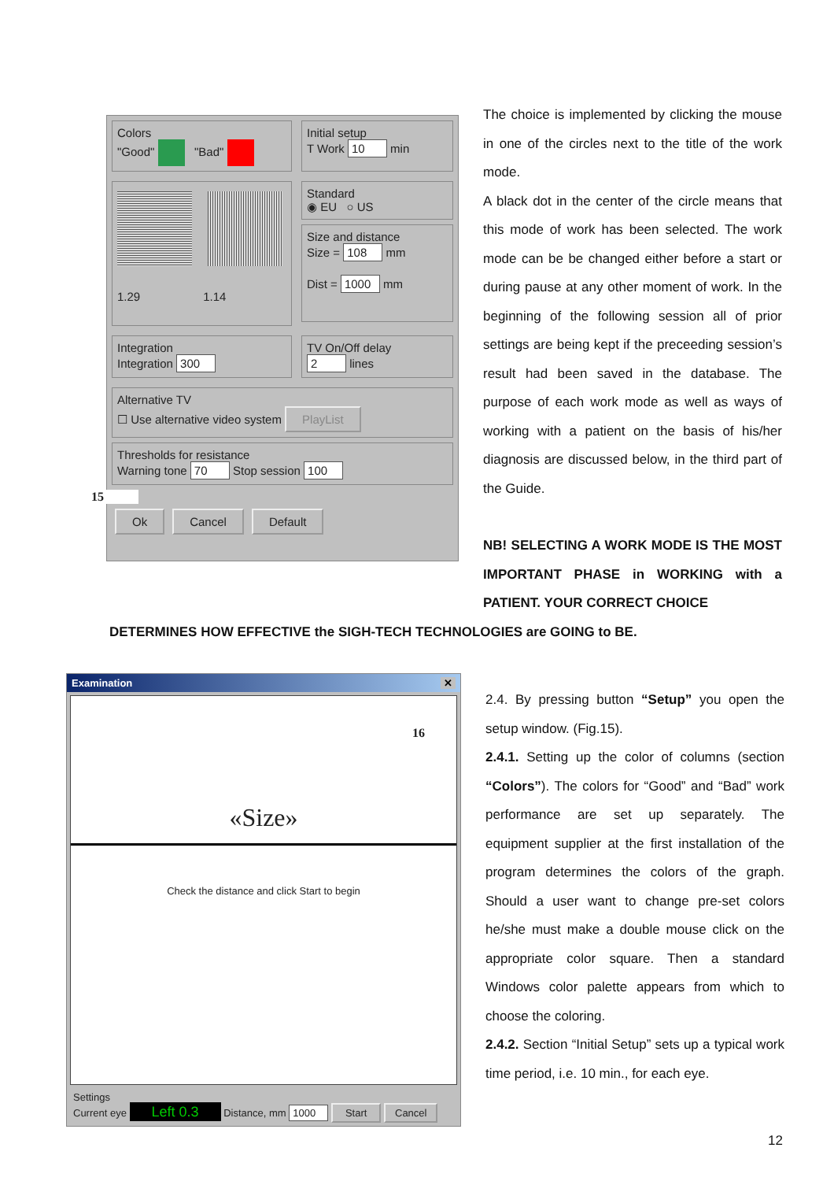Colors
"Good" "Bad"
Initial setup
T Work 10 min
1.29 1.14
Standard
◉ EU ○ US
Size and distance
Size = 108 mm
Dist = 1000 mm
Integration
Integration 300
TV On/Off delay
2 lines
Alternative TV
☐ Use alternative video system PlayList
Thresholds for resistance
Warning tone 70 Stop session 100
15
Ok Cancel Default
The choice is implemented by clicking the mouse in one of the circles next to the title of the work mode.
A black dot in the center of the circle means that this mode of work has been selected. The work mode can be be changed either before a start or during pause at any other moment of work. In the beginning of the following session all of prior settings are being kept if the preceeding session’s result had been saved in the database. The purpose of each work mode as well as ways of working with a patient on the basis of his/her diagnosis are discussed below, in the third part of the Guide.
NB! SELECTING A WORK MODE IS THE MOST IMPORTANT PHASE in WORKING with a PATIENT. YOUR CORRECT CHOICE
DETERMINES HOW EFFECTIVE the SIGH-TECH TECHNOLOGIES are GOING to BE.
Examination ✕
16
«Size»
Check the distance and click Start to begin
Settings
Current eye Left 0.3 Distance, mm 1000 Start Cancel
2.4. By pressing button “Setup” you open the setup window. (Fig.15).
2.4.1. Setting up the color of columns (section “Colors”). The colors for “Good” and “Bad” work performance are set up separately. The equipment supplier at the first installation of the program determines the colors of the graph. Should a user want to change pre-set colors he/she must make a double mouse click on the appropriate color square. Then a standard Windows color palette appears from which to choose the coloring.
2.4.2. Section “Initial Setup” sets up a typical work time period, i.e. 10 min., for each eye.
12